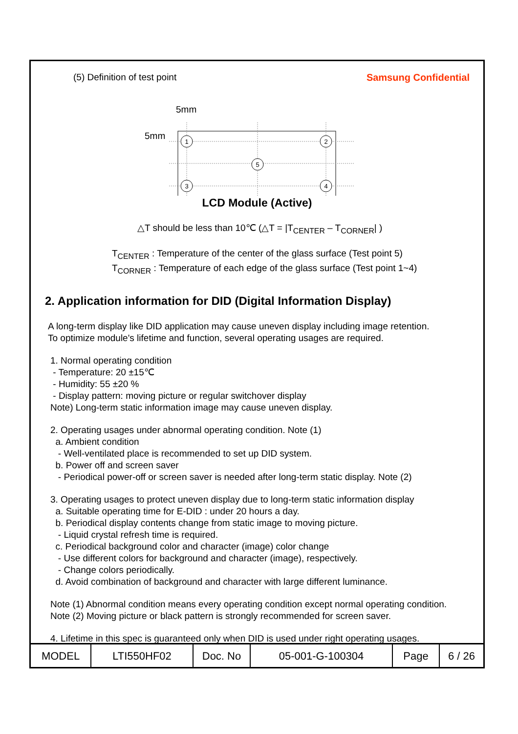(5) Definition of test point Samsung Confidential
5mm
5mm
1
2
5
3
4
LCD Module (Active)
△T should be less than 10℃ (△T = |T<sub>CENTER</sub> – T<sub>CORNER</sub>| )
T<sub>CENTER</sub> : Temperature of the center of the glass surface (Test point 5)
T<sub>CORNER</sub> : Temperature of each edge of the glass surface (Test point 1~4)
2. Application information for DID (Digital Information Display)
A long-term display like DID application may cause uneven display including image retention.
To optimize module's lifetime and function, several operating usages are required.
1. Normal operating condition
- Temperature: 20 ±15℃
- Humidity: 55 ±20 %
- Display pattern: moving picture or regular switchover display
Note) Long-term static information image may cause uneven display.
2. Operating usages under abnormal operating condition. Note (1)
a. Ambient condition
- Well-ventilated place is recommended to set up DID system.
b. Power off and screen saver
- Periodical power-off or screen saver is needed after long-term static display. Note (2)
3. Operating usages to protect uneven display due to long-term static information display
a. Suitable operating time for E-DID : under 20 hours a day.
b. Periodical display contents change from static image to moving picture.
- Liquid crystal refresh time is required.
c. Periodical background color and character (image) color change
- Use different colors for background and character (image), respectively.
- Change colors periodically.
d. Avoid combination of background and character with large different luminance.
Note (1) Abnormal condition means every operating condition except normal operating condition.
Note (2) Moving picture or black pattern is strongly recommended for screen saver.
4. Lifetime in this spec is guaranteed only when DID is used under right operating usages.
| MODEL | LTI550HF02 | Doc. No | 05-001-G-100304 | Page | 6 / 26 |